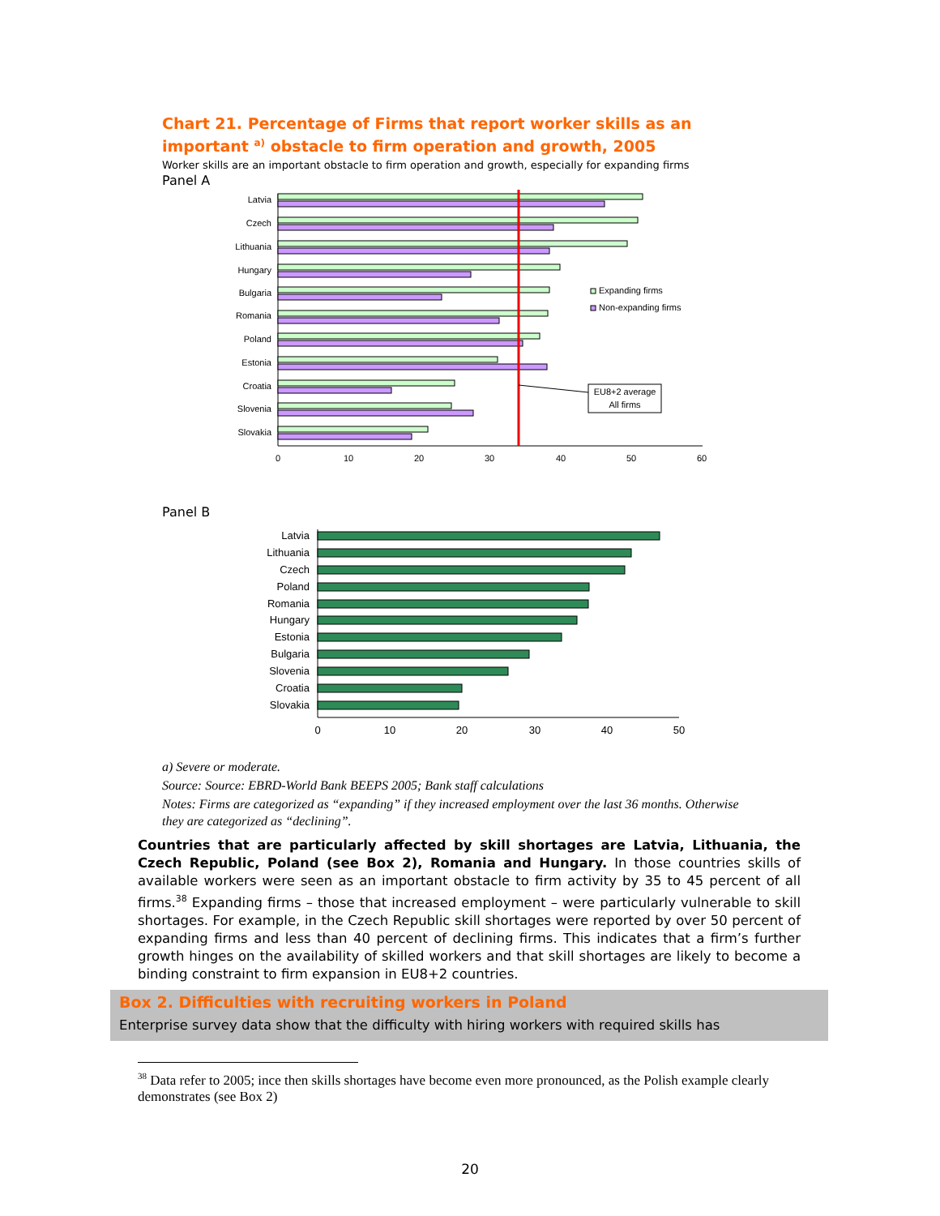Chart 21. Percentage of Firms that report worker skills as an important <sup>a)</sup> obstacle to firm operation and growth, 2005
Worker skills are an important obstacle to firm operation and growth, especially for expanding firms
Panel A
0
10
20
30
40
50
60
Latvia
Czech
Lithuania
Hungary
Bulgaria
Romania
Poland
Estonia
Croatia
Slovenia
Slovakia
EU8+2 average
All firms
Expanding firms
Non-expanding firms
Panel B
0
10
20
30
40
50
Latvia
Lithuania
Czech
Poland
Romania
Hungary
Estonia
Bulgaria
Slovenia
Croatia
Slovakia
a) Severe or moderate.
Source: Source: EBRD-World Bank BEEPS 2005; Bank staff calculations
Notes: Firms are categorized as “expanding” if they increased employment over the last 36 months. Otherwise they are categorized as “declining”.
Countries that are particularly affected by skill shortages are Latvia, Lithuania, the Czech Republic, Poland (see Box 2), Romania and Hungary. In those countries skills of available workers were seen as an important obstacle to firm activity by 35 to 45 percent of all firms.<sup>38</sup> Expanding firms – those that increased employment – were particularly vulnerable to skill shortages. For example, in the Czech Republic skill shortages were reported by over 50 percent of expanding firms and less than 40 percent of declining firms. This indicates that a firm’s further growth hinges on the availability of skilled workers and that skill shortages are likely to become a binding constraint to firm expansion in EU8+2 countries.
Box 2. Difficulties with recruiting workers in Poland
Enterprise survey data show that the difficulty with hiring workers with required skills has
<sup>38</sup> Data refer to 2005; ince then skills shortages have become even more pronounced, as the Polish example clearly demonstrates (see Box 2)
20